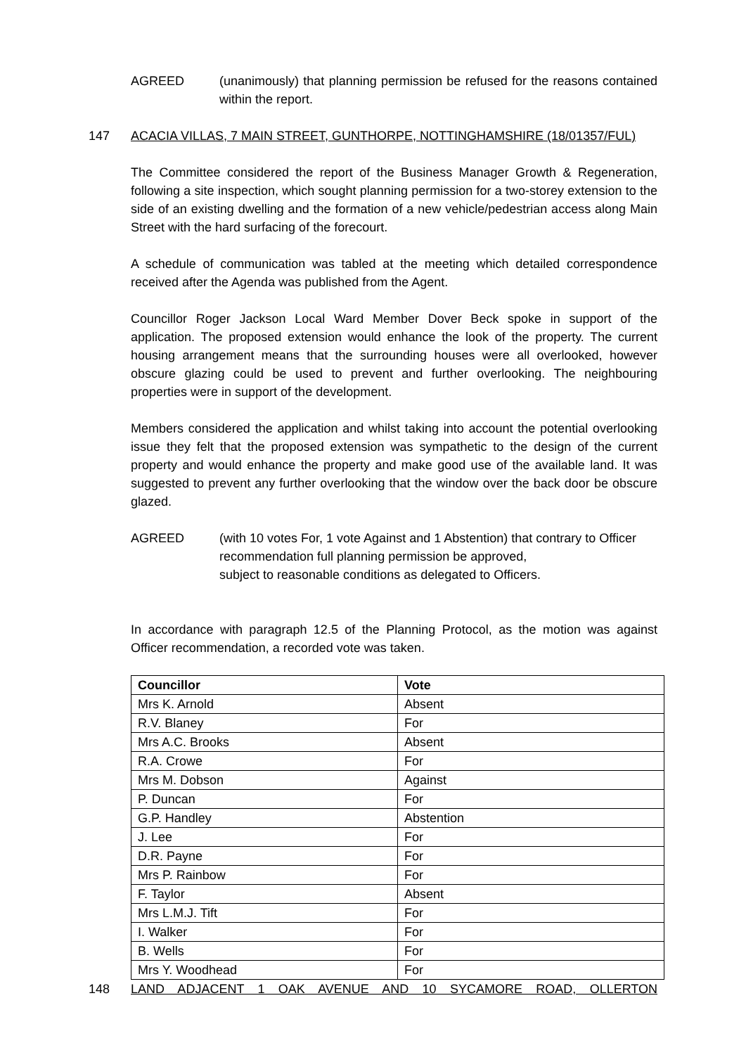AGREED (unanimously) that planning permission be refused for the reasons contained within the report.
147 ACACIA VILLAS, 7 MAIN STREET, GUNTHORPE, NOTTINGHAMSHIRE (18/01357/FUL)
The Committee considered the report of the Business Manager Growth & Regeneration, following a site inspection, which sought planning permission for a two-storey extension to the side of an existing dwelling and the formation of a new vehicle/pedestrian access along Main Street with the hard surfacing of the forecourt.
A schedule of communication was tabled at the meeting which detailed correspondence received after the Agenda was published from the Agent.
Councillor Roger Jackson Local Ward Member Dover Beck spoke in support of the application. The proposed extension would enhance the look of the property. The current housing arrangement means that the surrounding houses were all overlooked, however obscure glazing could be used to prevent and further overlooking. The neighbouring properties were in support of the development.
Members considered the application and whilst taking into account the potential overlooking issue they felt that the proposed extension was sympathetic to the design of the current property and would enhance the property and make good use of the available land. It was suggested to prevent any further overlooking that the window over the back door be obscure glazed.
AGREED (with 10 votes For, 1 vote Against and 1 Abstention) that contrary to Officer recommendation full planning permission be approved,
subject to reasonable conditions as delegated to Officers.
In accordance with paragraph 12.5 of the Planning Protocol, as the motion was against Officer recommendation, a recorded vote was taken.
| Councillor | Vote |
| --- | --- |
| Mrs K. Arnold | Absent |
| R.V. Blaney | For |
| Mrs A.C. Brooks | Absent |
| R.A. Crowe | For |
| Mrs M. Dobson | Against |
| P. Duncan | For |
| G.P. Handley | Abstention |
| J. Lee | For |
| D.R. Payne | For |
| Mrs P. Rainbow | For |
| F. Taylor | Absent |
| Mrs L.M.J. Tift | For |
| I. Walker | For |
| B. Wells | For |
| Mrs Y. Woodhead | For |
148 LAND ADJACENT 1 OAK AVENUE AND 10 SYCAMORE ROAD, OLLERTON